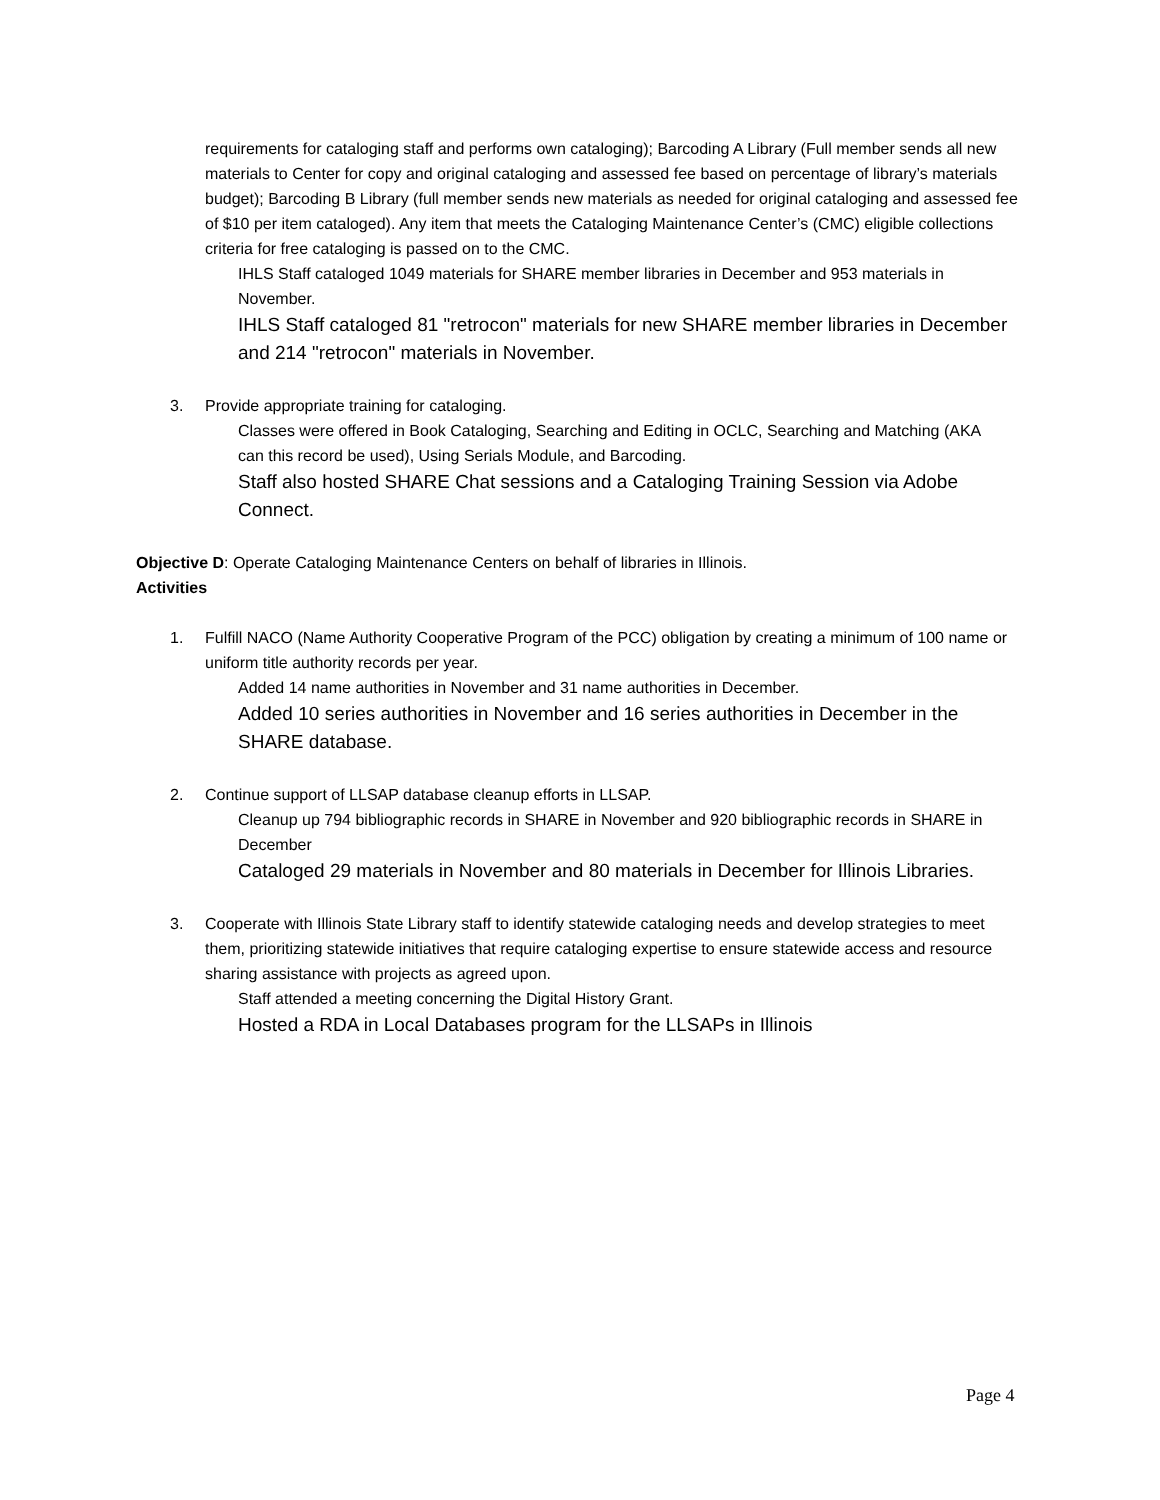requirements for cataloging staff and performs own cataloging); Barcoding A Library (Full member sends all new materials to Center for copy and original cataloging and assessed fee based on percentage of library’s materials budget); Barcoding B Library (full member sends new materials as needed for original cataloging and assessed fee of $10 per item cataloged). Any item that meets the Cataloging Maintenance Center’s (CMC) eligible collections criteria for free cataloging is passed on to the CMC.
IHLS Staff cataloged 1049 materials for SHARE member libraries in December and 953 materials in November.
IHLS Staff cataloged 81 "retrocon" materials for new SHARE member libraries in December and 214 "retrocon" materials in November.
3. Provide appropriate training for cataloging.
Classes were offered in Book Cataloging, Searching and Editing in OCLC, Searching and Matching (AKA can this record be used), Using Serials Module, and Barcoding.
Staff also hosted SHARE Chat sessions and a Cataloging Training Session via Adobe Connect.
Objective D: Operate Cataloging Maintenance Centers on behalf of libraries in Illinois.
Activities
1. Fulfill NACO (Name Authority Cooperative Program of the PCC) obligation by creating a minimum of 100 name or uniform title authority records per year.
Added 14 name authorities in November and 31 name authorities in December.
Added 10 series authorities in November and 16 series authorities in December in the SHARE database.
2. Continue support of LLSAP database cleanup efforts in LLSAP.
Cleanup up 794 bibliographic records in SHARE in November and 920 bibliographic records in SHARE in December
Cataloged 29 materials in November and 80 materials in December for Illinois Libraries.
3. Cooperate with Illinois State Library staff to identify statewide cataloging needs and develop strategies to meet them, prioritizing statewide initiatives that require cataloging expertise to ensure statewide access and resource sharing assistance with projects as agreed upon.
Staff attended a meeting concerning the Digital History Grant.
Hosted a RDA in Local Databases program for the LLSAPs in Illinois
Page 4